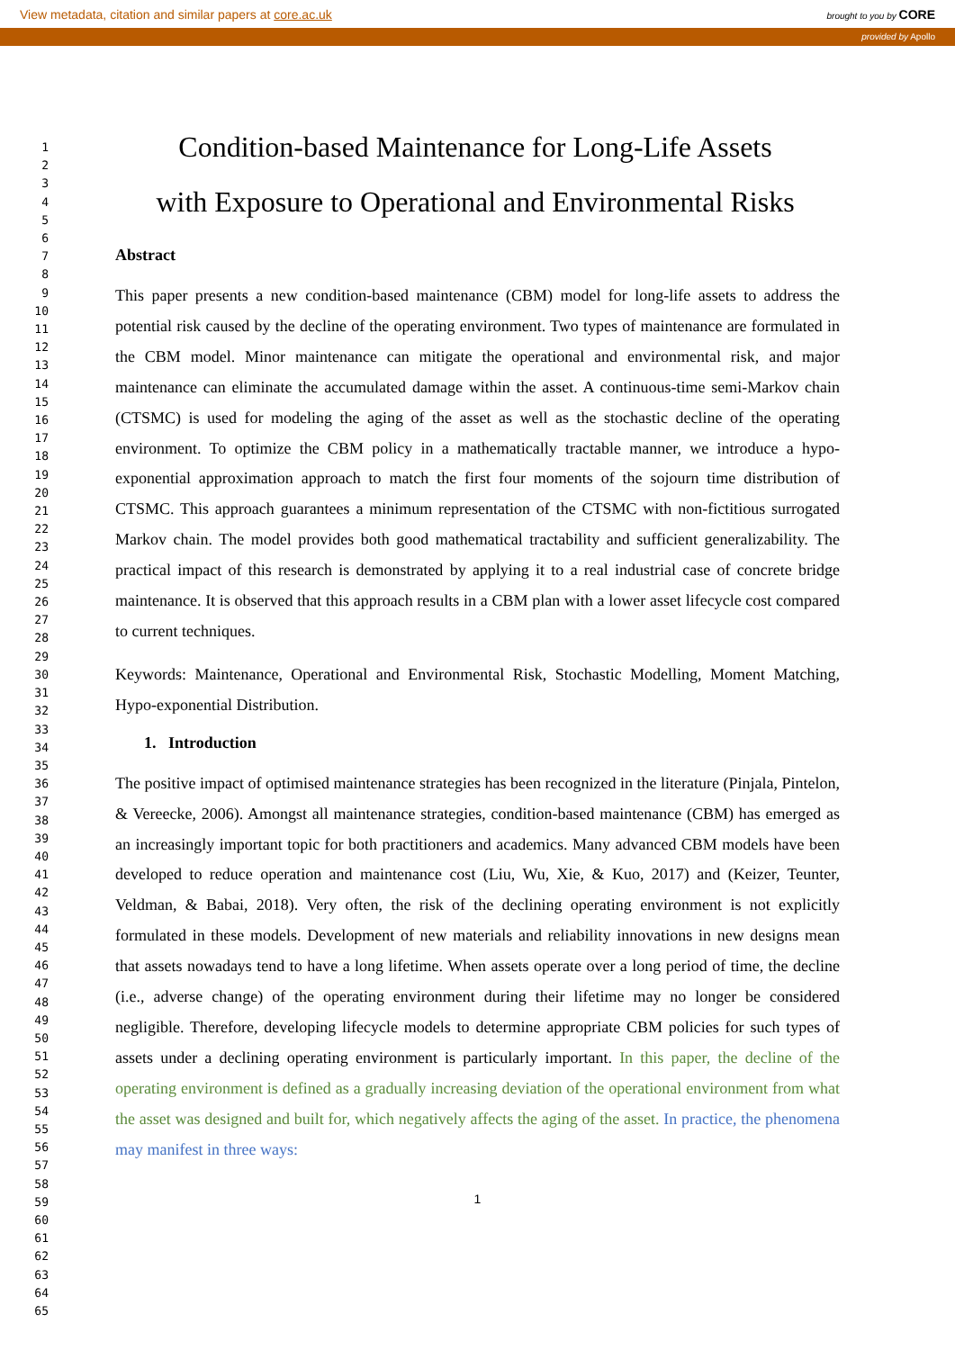View metadata, citation and similar papers at core.ac.uk brought to you by CORE
provided by Apollo
1
2
3
4
5
6
7
8
9
10
11
12
13
14
15
16
17
18
19
20
21
22
23
24
25
26
27
28
29
30
31
32
33
34
35
36
37
38
39
40
41
42
43
44
45
46
47
48
49
50
51
52
53
54
55
56
57
58
59
60
61
62
63
64
65
Condition-based Maintenance for Long-Life Assets
with Exposure to Operational and Environmental Risks
Abstract
This paper presents a new condition-based maintenance (CBM) model for long-life assets to address the potential risk caused by the decline of the operating environment. Two types of maintenance are formulated in the CBM model. Minor maintenance can mitigate the operational and environmental risk, and major maintenance can eliminate the accumulated damage within the asset. A continuous-time semi-Markov chain (CTSMC) is used for modeling the aging of the asset as well as the stochastic decline of the operating environment. To optimize the CBM policy in a mathematically tractable manner, we introduce a hypo-exponential approximation approach to match the first four moments of the sojourn time distribution of CTSMC. This approach guarantees a minimum representation of the CTSMC with non-fictitious surrogated Markov chain. The model provides both good mathematical tractability and sufficient generalizability. The practical impact of this research is demonstrated by applying it to a real industrial case of concrete bridge maintenance. It is observed that this approach results in a CBM plan with a lower asset lifecycle cost compared to current techniques.
Keywords: Maintenance, Operational and Environmental Risk, Stochastic Modelling, Moment Matching, Hypo-exponential Distribution.
1. Introduction
The positive impact of optimised maintenance strategies has been recognized in the literature (Pinjala, Pintelon, & Vereecke, 2006). Amongst all maintenance strategies, condition-based maintenance (CBM) has emerged as an increasingly important topic for both practitioners and academics. Many advanced CBM models have been developed to reduce operation and maintenance cost (Liu, Wu, Xie, & Kuo, 2017) and (Keizer, Teunter, Veldman, & Babai, 2018). Very often, the risk of the declining operating environment is not explicitly formulated in these models. Development of new materials and reliability innovations in new designs mean that assets nowadays tend to have a long lifetime. When assets operate over a long period of time, the decline (i.e., adverse change) of the operating environment during their lifetime may no longer be considered negligible. Therefore, developing lifecycle models to determine appropriate CBM policies for such types of assets under a declining operating environment is particularly important. In this paper, the decline of the operating environment is defined as a gradually increasing deviation of the operational environment from what the asset was designed and built for, which negatively affects the aging of the asset. In practice, the phenomena may manifest in three ways:
1